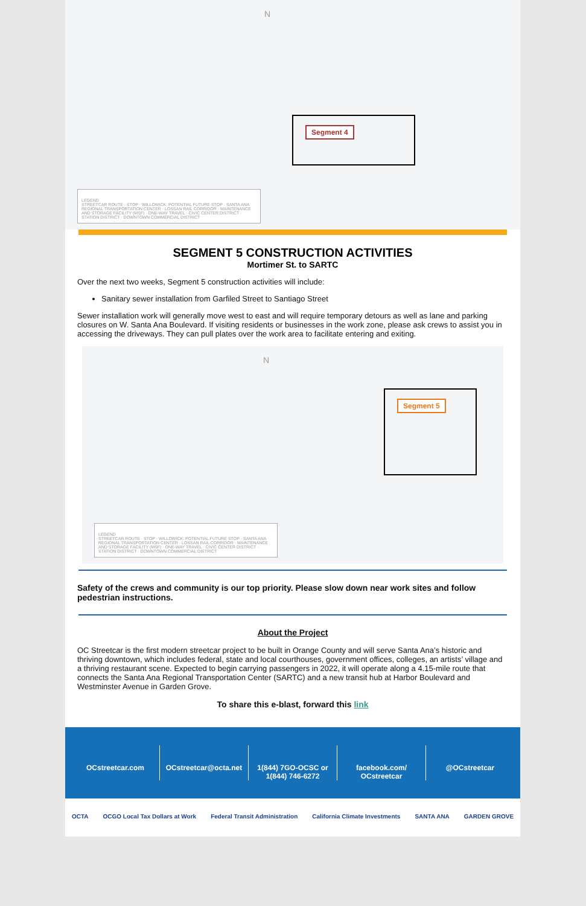N
Segment 4
LEGEND
STREETCAR ROUTE · STOP · WILLOWICK: POTENTIAL FUTURE STOP · SANTA ANA REGIONAL TRANSPORTATION CENTER · LOSSAN RAIL CORRIDOR · MAINTENANCE AND STORAGE FACILITY (MSF) · ONE-WAY TRAVEL · CIVIC CENTER DISTRICT · STATION DISTRICT · DOWNTOWN COMMERCIAL DISTRICT
SEGMENT 5 CONSTRUCTION ACTIVITIES
Mortimer St. to SARTC
Over the next two weeks, Segment 5 construction activities will include:
Sanitary sewer installation from Garfiled Street to Santiago Street
Sewer installation work will generally move west to east and will require temporary detours as well as lane and parking closures on W. Santa Ana Boulevard. If visiting residents or businesses in the work zone, please ask crews to assist you in accessing the driveways. They can pull plates over the work area to facilitate entering and exiting.
N
Segment 5
LEGEND
STREETCAR ROUTE · STOP · WILLOWICK: POTENTIAL FUTURE STOP · SANTA ANA REGIONAL TRANSPORTATION CENTER · LOSSAN RAIL CORRIDOR · MAINTENANCE AND STORAGE FACILITY (MSF) · ONE-WAY TRAVEL · CIVIC CENTER DISTRICT · STATION DISTRICT · DOWNTOWN COMMERCIAL DISTRICT
Safety of the crews and community is our top priority. Please slow down near work sites and follow pedestrian instructions.
About the Project
OC Streetcar is the first modern streetcar project to be built in Orange County and will serve Santa Ana’s historic and thriving downtown, which includes federal, state and local courthouses, government offices, colleges, an artists’ village and a thriving restaurant scene. Expected to begin carrying passengers in 2022, it will operate along a 4.15-mile route that connects the Santa Ana Regional Transportation Center (SARTC) and a new transit hub at Harbor Boulevard and Westminster Avenue in Garden Grove.
To share this e-blast, forward this link
OCstreetcar.com OCstreetcar@octa.net 1(844) 7GO-OCSC or 1(844) 746-6272
facebook.com/ OCstreetcar @OCstreetcar
OCTA OCGO Local Tax Dollars at Work Federal Transit Administration California Climate Investments SANTA ANA GARDEN GROVE